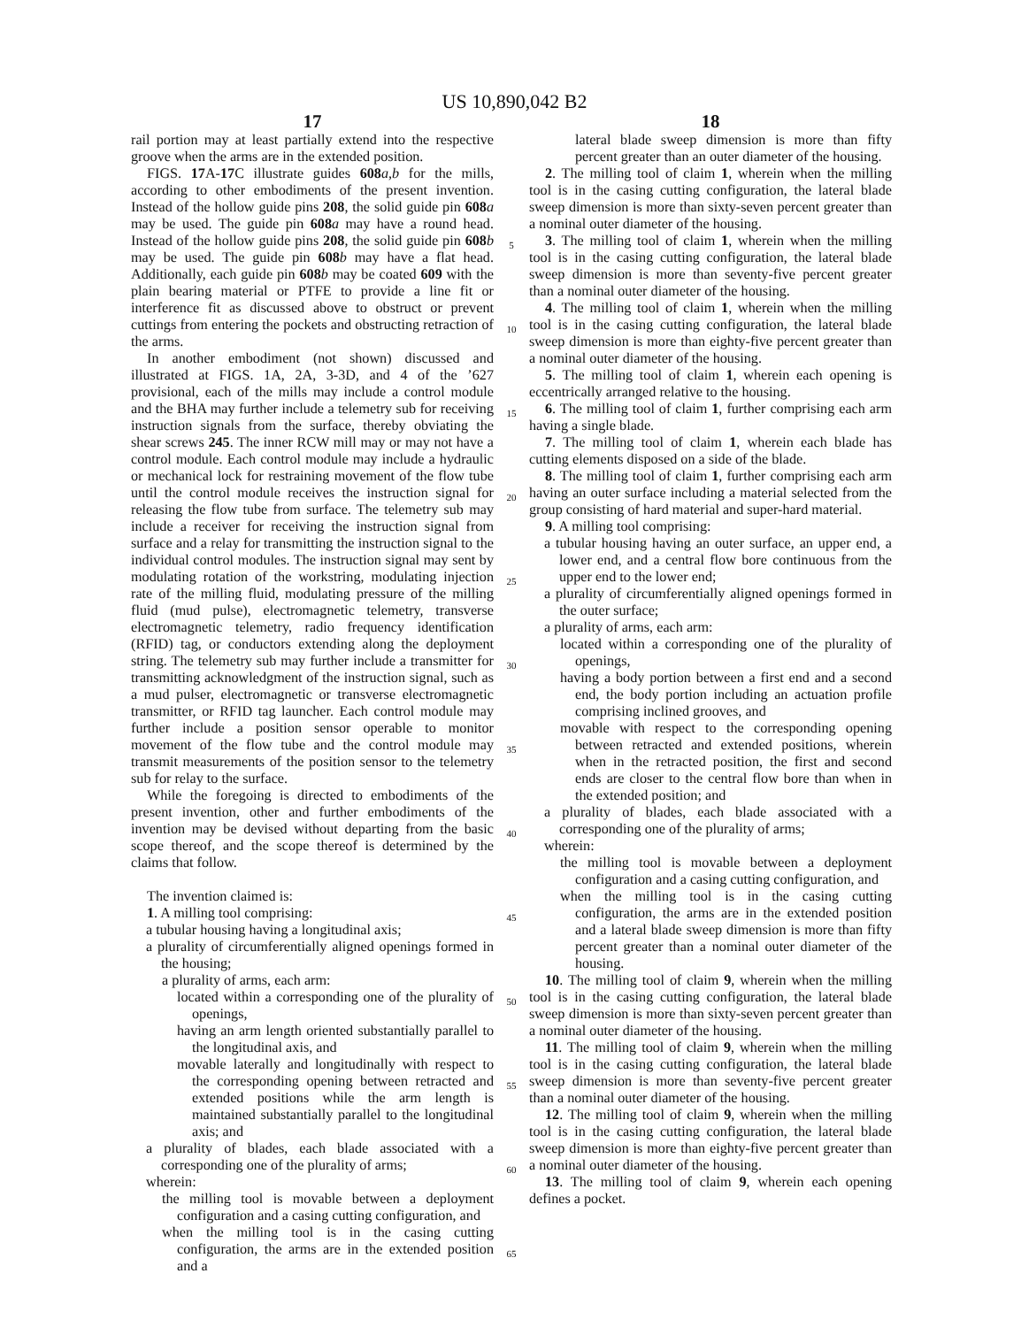US 10,890,042 B2
17
rail portion may at least partially extend into the respective groove when the arms are in the extended position.
FIGS. 17 A-17 C illustrate guides 608 a,b for the mills, according to other embodiments of the present invention. Instead of the hollow guide pins 208, the solid guide pin 608 a may be used. The guide pin 608 a may have a round head. Instead of the hollow guide pins 208, the solid guide pin 608 b may be used. The guide pin 608 b may have a flat head. Additionally, each guide pin 608 b may be coated 609 with the plain bearing material or PTFE to provide a line fit or interference fit as discussed above to obstruct or prevent cuttings from entering the pockets and obstructing retraction of the arms.
In another embodiment (not shown) discussed and illustrated at FIGS. 1A, 2A, 3-3D, and 4 of the ’627 provisional, each of the mills may include a control module and the BHA may further include a telemetry sub for receiving instruction signals from the surface, thereby obviating the shear screws 245. The inner RCW mill may or may not have a control module. Each control module may include a hydraulic or mechanical lock for restraining movement of the flow tube until the control module receives the instruction signal for releasing the flow tube from surface. The telemetry sub may include a receiver for receiving the instruction signal from surface and a relay for transmitting the instruction signal to the individual control modules. The instruction signal may sent by modulating rotation of the workstring, modulating injection rate of the milling fluid, modulating pressure of the milling fluid (mud pulse), electromagnetic telemetry, transverse electromagnetic telemetry, radio frequency identification (RFID) tag, or conductors extending along the deployment string. The telemetry sub may further include a transmitter for transmitting acknowledgment of the instruction signal, such as a mud pulser, electromagnetic or transverse electromagnetic transmitter, or RFID tag launcher. Each control module may further include a position sensor operable to monitor movement of the flow tube and the control module may transmit measurements of the position sensor to the telemetry sub for relay to the surface.
While the foregoing is directed to embodiments of the present invention, other and further embodiments of the invention may be devised without departing from the basic scope thereof, and the scope thereof is determined by the claims that follow.
The invention claimed is:
1. A milling tool comprising:
a tubular housing having a longitudinal axis;
a plurality of circumferentially aligned openings formed in the housing;
a plurality of arms, each arm:
located within a corresponding one of the plurality of openings,
having an arm length oriented substantially parallel to the longitudinal axis, and
movable laterally and longitudinally with respect to the corresponding opening between retracted and extended positions while the arm length is maintained substantially parallel to the longitudinal axis; and
a plurality of blades, each blade associated with a corresponding one of the plurality of arms;
wherein:
the milling tool is movable between a deployment configuration and a casing cutting configuration, and
when the milling tool is in the casing cutting configuration, the arms are in the extended position and a
5
10
15
20
25
30
35
40
45
50
55
60
65
18
lateral blade sweep dimension is more than fifty percent greater than an outer diameter of the housing.
2. The milling tool of claim 1, wherein when the milling tool is in the casing cutting configuration, the lateral blade sweep dimension is more than sixty-seven percent greater than a nominal outer diameter of the housing.
3. The milling tool of claim 1, wherein when the milling tool is in the casing cutting configuration, the lateral blade sweep dimension is more than seventy-five percent greater than a nominal outer diameter of the housing.
4. The milling tool of claim 1, wherein when the milling tool is in the casing cutting configuration, the lateral blade sweep dimension is more than eighty-five percent greater than a nominal outer diameter of the housing.
5. The milling tool of claim 1, wherein each opening is eccentrically arranged relative to the housing.
6. The milling tool of claim 1, further comprising each arm having a single blade.
7. The milling tool of claim 1, wherein each blade has cutting elements disposed on a side of the blade.
8. The milling tool of claim 1, further comprising each arm having an outer surface including a material selected from the group consisting of hard material and super-hard material.
9. A milling tool comprising:
a tubular housing having an outer surface, an upper end, a lower end, and a central flow bore continuous from the upper end to the lower end;
a plurality of circumferentially aligned openings formed in the outer surface;
a plurality of arms, each arm:
located within a corresponding one of the plurality of openings,
having a body portion between a first end and a second end, the body portion including an actuation profile comprising inclined grooves, and
movable with respect to the corresponding opening between retracted and extended positions, wherein when in the retracted position, the first and second ends are closer to the central flow bore than when in the extended position; and
a plurality of blades, each blade associated with a corresponding one of the plurality of arms;
wherein:
the milling tool is movable between a deployment configuration and a casing cutting configuration, and
when the milling tool is in the casing cutting configuration, the arms are in the extended position and a lateral blade sweep dimension is more than fifty percent greater than a nominal outer diameter of the housing.
10. The milling tool of claim 9, wherein when the milling tool is in the casing cutting configuration, the lateral blade sweep dimension is more than sixty-seven percent greater than a nominal outer diameter of the housing.
11. The milling tool of claim 9, wherein when the milling tool is in the casing cutting configuration, the lateral blade sweep dimension is more than seventy-five percent greater than a nominal outer diameter of the housing.
12. The milling tool of claim 9, wherein when the milling tool is in the casing cutting configuration, the lateral blade sweep dimension is more than eighty-five percent greater than a nominal outer diameter of the housing.
13. The milling tool of claim 9, wherein each opening defines a pocket.